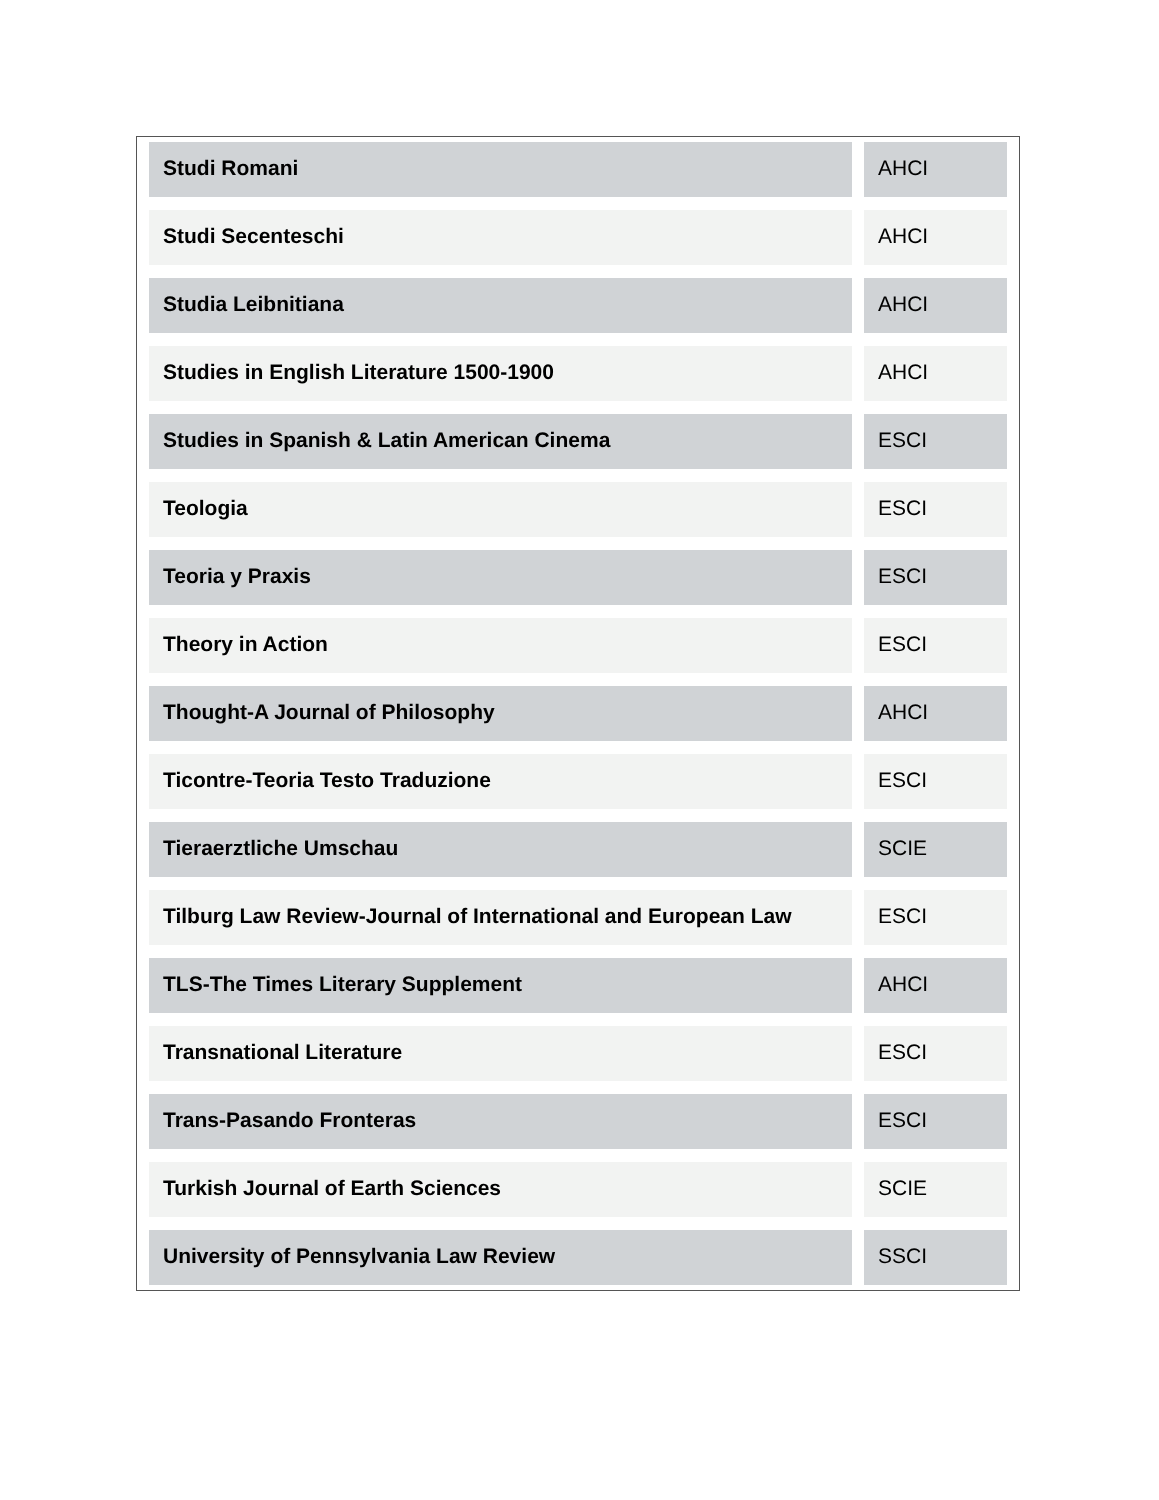| Studi Romani | AHCI |
| Studi Secenteschi | AHCI |
| Studia Leibnitiana | AHCI |
| Studies in English Literature 1500-1900 | AHCI |
| Studies in Spanish & Latin American Cinema | ESCI |
| Teologia | ESCI |
| Teoria y Praxis | ESCI |
| Theory in Action | ESCI |
| Thought-A Journal of Philosophy | AHCI |
| Ticontre-Teoria Testo Traduzione | ESCI |
| Tieraerztliche Umschau | SCIE |
| Tilburg Law Review-Journal of International and European Law | ESCI |
| TLS-The Times Literary Supplement | AHCI |
| Transnational Literature | ESCI |
| Trans-Pasando Fronteras | ESCI |
| Turkish Journal of Earth Sciences | SCIE |
| University of Pennsylvania Law Review | SSCI |